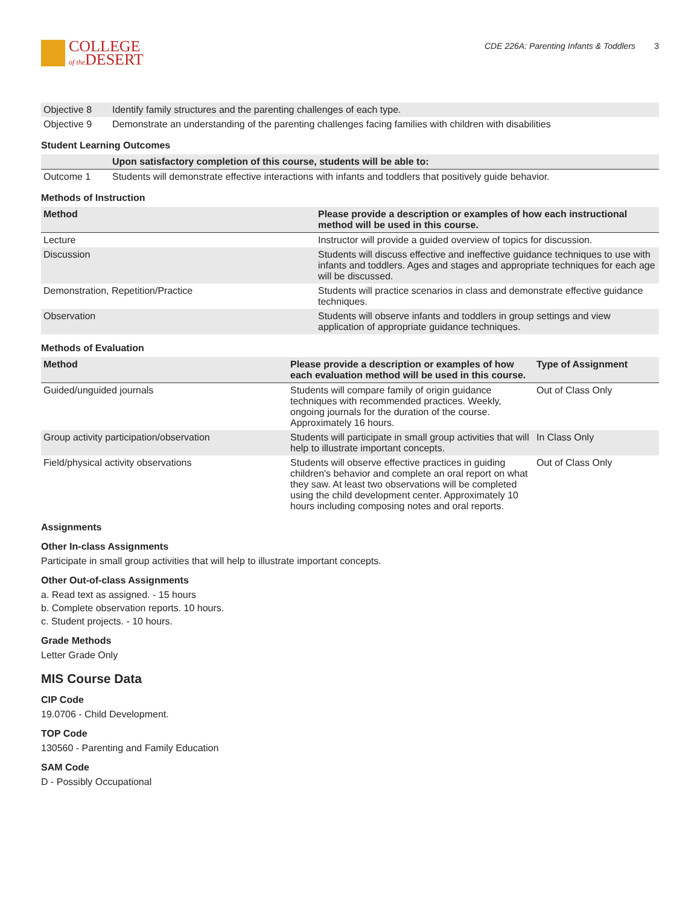COLLEGE
of the DESERT
CDE 226A: Parenting Infants & Toddlers 3
| Objective 8 | Identify family structures and the parenting challenges of each type. |
| Objective 9 | Demonstrate an understanding of the parenting challenges facing families with children with disabilities |
Student Learning Outcomes
| | Upon satisfactory completion of this course, students will be able to: |
| --- | --- |
| Outcome 1 | Students will demonstrate effective interactions with infants and toddlers that positively guide behavior. |
Methods of Instruction
| Method | Please provide a description or examples of how each instructional method will be used in this course. |
| --- | --- |
| Lecture | Instructor will provide a guided overview of topics for discussion. |
| Discussion | Students will discuss effective and ineffective guidance techniques to use with infants and toddlers. Ages and stages and appropriate techniques for each age will be discussed. |
| Demonstration, Repetition/Practice | Students will practice scenarios in class and demonstrate effective guidance techniques. |
| Observation | Students will observe infants and toddlers in group settings and view application of appropriate guidance techniques. |
Methods of Evaluation
| Method | Please provide a description or examples of how each evaluation method will be used in this course. | Type of Assignment |
| --- | --- | --- |
| Guided/unguided journals | Students will compare family of origin guidance techniques with recommended practices. Weekly, ongoing journals for the duration of the course. Approximately 16 hours. | Out of Class Only |
| Group activity participation/observation | Students will participate in small group activities that will help to illustrate important concepts. | In Class Only |
| Field/physical activity observations | Students will observe effective practices in guiding children's behavior and complete an oral report on what they saw. At least two observations will be completed using the child development center. Approximately 10 hours including composing notes and oral reports. | Out of Class Only |
Assignments
Other In-class Assignments
Participate in small group activities that will help to illustrate important concepts.
Other Out-of-class Assignments
a. Read text as assigned. - 15 hours
b. Complete observation reports. 10 hours.
c. Student projects. - 10 hours.
Grade Methods
Letter Grade Only
MIS Course Data
CIP Code
19.0706 - Child Development.
TOP Code
130560 - Parenting and Family Education
SAM Code
D - Possibly Occupational